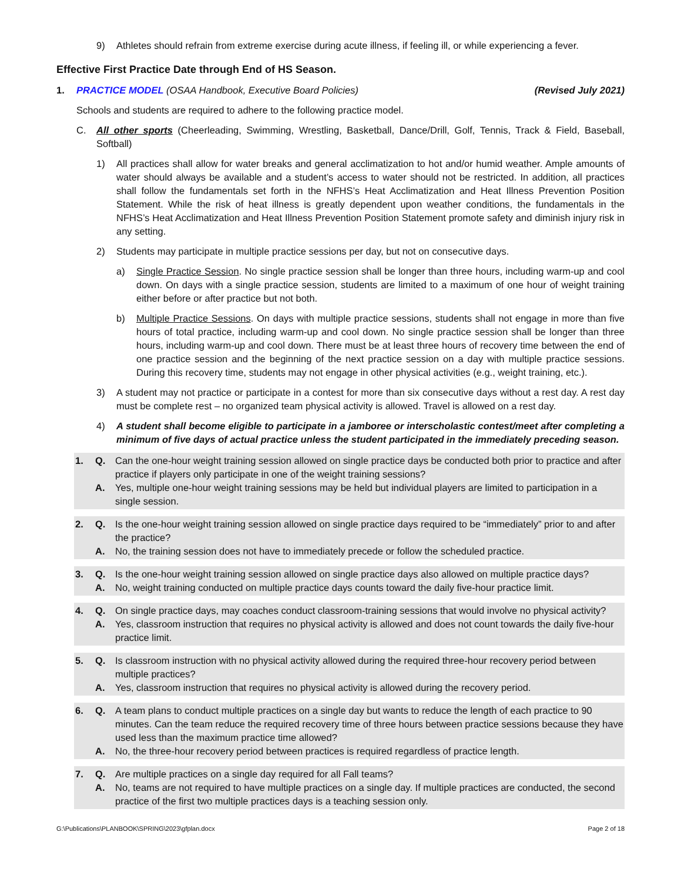9) Athletes should refrain from extreme exercise during acute illness, if feeling ill, or while experiencing a fever.
Effective First Practice Date through End of HS Season.
1. PRACTICE MODEL (OSAA Handbook, Executive Board Policies) (Revised July 2021)
Schools and students are required to adhere to the following practice model.
C. All other sports (Cheerleading, Swimming, Wrestling, Basketball, Dance/Drill, Golf, Tennis, Track & Field, Baseball, Softball)
1) All practices shall allow for water breaks and general acclimatization to hot and/or humid weather. Ample amounts of water should always be available and a student’s access to water should not be restricted. In addition, all practices shall follow the fundamentals set forth in the NFHS’s Heat Acclimatization and Heat Illness Prevention Position Statement. While the risk of heat illness is greatly dependent upon weather conditions, the fundamentals in the NFHS’s Heat Acclimatization and Heat Illness Prevention Position Statement promote safety and diminish injury risk in any setting.
2) Students may participate in multiple practice sessions per day, but not on consecutive days.
a) Single Practice Session. No single practice session shall be longer than three hours, including warm-up and cool down. On days with a single practice session, students are limited to a maximum of one hour of weight training either before or after practice but not both.
b) Multiple Practice Sessions. On days with multiple practice sessions, students shall not engage in more than five hours of total practice, including warm-up and cool down. No single practice session shall be longer than three hours, including warm-up and cool down. There must be at least three hours of recovery time between the end of one practice session and the beginning of the next practice session on a day with multiple practice sessions. During this recovery time, students may not engage in other physical activities (e.g., weight training, etc.).
3) A student may not practice or participate in a contest for more than six consecutive days without a rest day. A rest day must be complete rest – no organized team physical activity is allowed. Travel is allowed on a rest day.
4) A student shall become eligible to participate in a jamboree or interscholastic contest/meet after completing a minimum of five days of actual practice unless the student participated in the immediately preceding season.
1. Q. Can the one-hour weight training session allowed on single practice days be conducted both prior to practice and after practice if players only participate in one of the weight training sessions?
A. Yes, multiple one-hour weight training sessions may be held but individual players are limited to participation in a single session.
2. Q. Is the one-hour weight training session allowed on single practice days required to be “immediately” prior to and after the practice?
A. No, the training session does not have to immediately precede or follow the scheduled practice.
3. Q. Is the one-hour weight training session allowed on single practice days also allowed on multiple practice days?
A. No, weight training conducted on multiple practice days counts toward the daily five-hour practice limit.
4. Q. On single practice days, may coaches conduct classroom-training sessions that would involve no physical activity?
A. Yes, classroom instruction that requires no physical activity is allowed and does not count towards the daily five-hour practice limit.
5. Q. Is classroom instruction with no physical activity allowed during the required three-hour recovery period between multiple practices?
A. Yes, classroom instruction that requires no physical activity is allowed during the recovery period.
6. Q. A team plans to conduct multiple practices on a single day but wants to reduce the length of each practice to 90 minutes. Can the team reduce the required recovery time of three hours between practice sessions because they have used less than the maximum practice time allowed?
A. No, the three-hour recovery period between practices is required regardless of practice length.
7. Q. Are multiple practices on a single day required for all Fall teams?
A. No, teams are not required to have multiple practices on a single day. If multiple practices are conducted, the second practice of the first two multiple practices days is a teaching session only.
G:\Publications\PLANBOOK\SPRING\2023\gfplan.docx Page 2 of 18